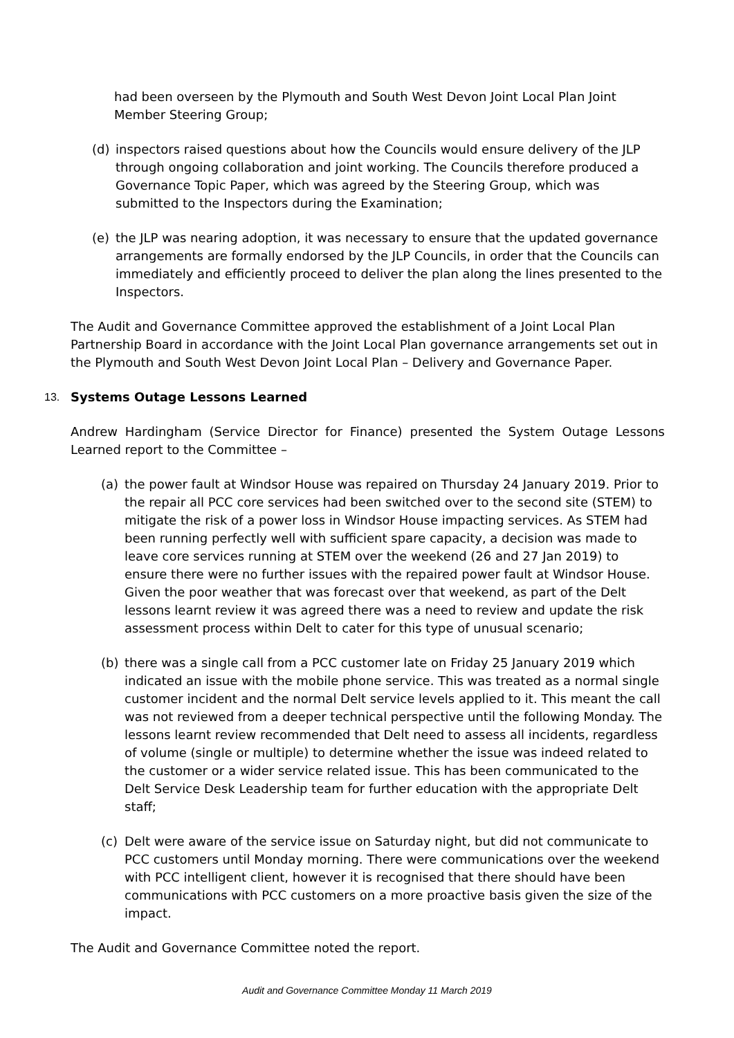had been overseen by the Plymouth and South West Devon Joint Local Plan Joint Member Steering Group;
(d) inspectors raised questions about how the Councils would ensure delivery of the JLP through ongoing collaboration and joint working. The Councils therefore produced a Governance Topic Paper, which was agreed by the Steering Group, which was submitted to the Inspectors during the Examination;
(e) the JLP was nearing adoption, it was necessary to ensure that the updated governance arrangements are formally endorsed by the JLP Councils, in order that the Councils can immediately and efficiently proceed to deliver the plan along the lines presented to the Inspectors.
The Audit and Governance Committee approved the establishment of a Joint Local Plan Partnership Board in accordance with the Joint Local Plan governance arrangements set out in the Plymouth and South West Devon Joint Local Plan – Delivery and Governance Paper.
13. Systems Outage Lessons Learned
Andrew Hardingham (Service Director for Finance) presented the System Outage Lessons Learned report to the Committee –
(a) the power fault at Windsor House was repaired on Thursday 24 January 2019. Prior to the repair all PCC core services had been switched over to the second site (STEM) to mitigate the risk of a power loss in Windsor House impacting services. As STEM had been running perfectly well with sufficient spare capacity, a decision was made to leave core services running at STEM over the weekend (26 and 27 Jan 2019) to ensure there were no further issues with the repaired power fault at Windsor House. Given the poor weather that was forecast over that weekend, as part of the Delt lessons learnt review it was agreed there was a need to review and update the risk assessment process within Delt to cater for this type of unusual scenario;
(b) there was a single call from a PCC customer late on Friday 25 January 2019 which indicated an issue with the mobile phone service. This was treated as a normal single customer incident and the normal Delt service levels applied to it. This meant the call was not reviewed from a deeper technical perspective until the following Monday. The lessons learnt review recommended that Delt need to assess all incidents, regardless of volume (single or multiple) to determine whether the issue was indeed related to the customer or a wider service related issue. This has been communicated to the Delt Service Desk Leadership team for further education with the appropriate Delt staff;
(c) Delt were aware of the service issue on Saturday night, but did not communicate to PCC customers until Monday morning. There were communications over the weekend with PCC intelligent client, however it is recognised that there should have been communications with PCC customers on a more proactive basis given the size of the impact.
The Audit and Governance Committee noted the report.
Audit and Governance Committee Monday 11 March 2019